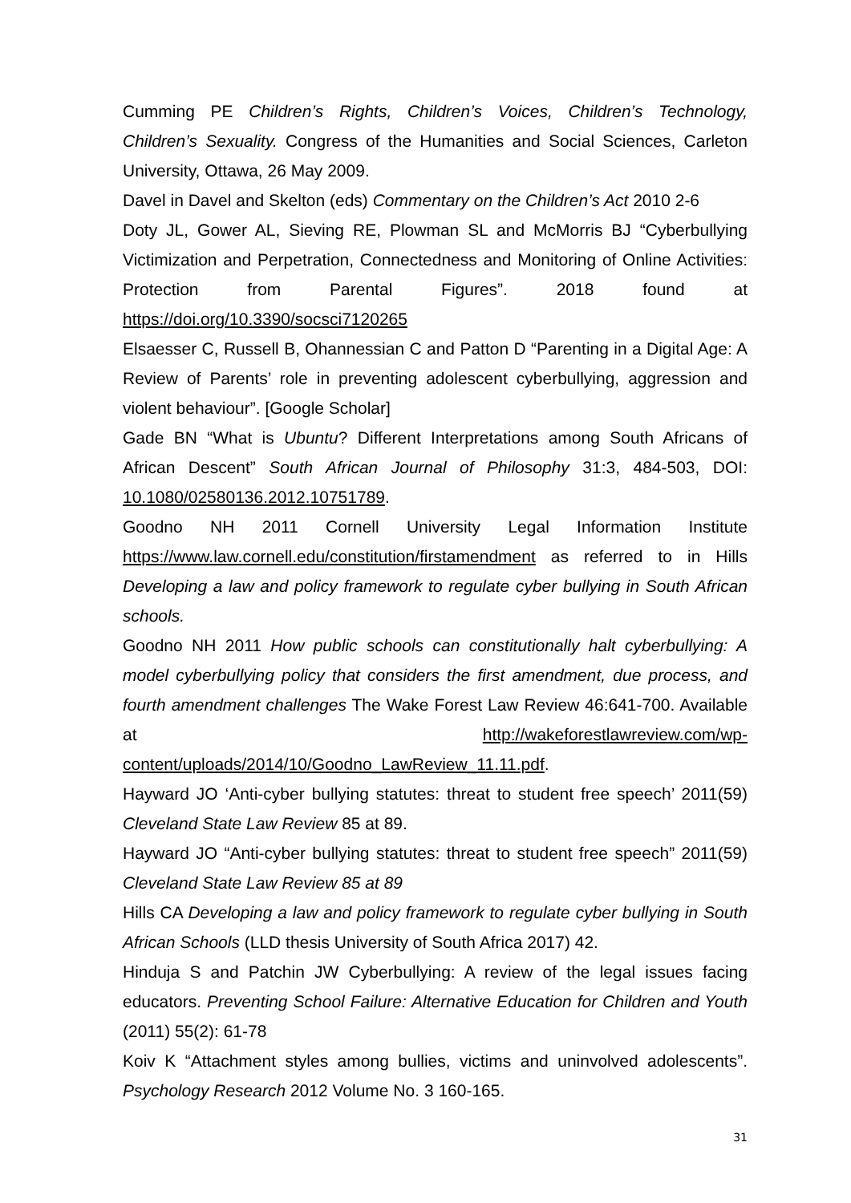Cumming PE Children’s Rights, Children’s Voices, Children’s Technology, Children’s Sexuality. Congress of the Humanities and Social Sciences, Carleton University, Ottawa, 26 May 2009.
Davel in Davel and Skelton (eds) Commentary on the Children’s Act 2010 2-6
Doty JL, Gower AL, Sieving RE, Plowman SL and McMorris BJ “Cyberbullying Victimization and Perpetration, Connectedness and Monitoring of Online Activities: Protection from Parental Figures”. 2018 found at https://doi.org/10.3390/socsci7120265
Elsaesser C, Russell B, Ohannessian C and Patton D “Parenting in a Digital Age: A Review of Parents’ role in preventing adolescent cyberbullying, aggression and violent behaviour”. [Google Scholar]
Gade BN “What is Ubuntu? Different Interpretations among South Africans of African Descent” South African Journal of Philosophy 31:3, 484-503, DOI: 10.1080/02580136.2012.10751789.
Goodno NH 2011 Cornell University Legal Information Institute https://www.law.cornell.edu/constitution/firstamendment as referred to in Hills Developing a law and policy framework to regulate cyber bullying in South African schools.
Goodno NH 2011 How public schools can constitutionally halt cyberbullying: A model cyberbullying policy that considers the first amendment, due process, and fourth amendment challenges The Wake Forest Law Review 46:641-700. Available at http://wakeforestlawreview.com/wp-content/uploads/2014/10/Goodno_LawReview_11.11.pdf.
Hayward JO ‘Anti-cyber bullying statutes: threat to student free speech’ 2011(59) Cleveland State Law Review 85 at 89.
Hayward JO “Anti-cyber bullying statutes: threat to student free speech” 2011(59) Cleveland State Law Review 85 at 89
Hills CA Developing a law and policy framework to regulate cyber bullying in South African Schools (LLD thesis University of South Africa 2017) 42.
Hinduja S and Patchin JW Cyberbullying: A review of the legal issues facing educators. Preventing School Failure: Alternative Education for Children and Youth (2011) 55(2): 61-78
Koiv K “Attachment styles among bullies, victims and uninvolved adolescents”. Psychology Research 2012 Volume No. 3 160-165.
31